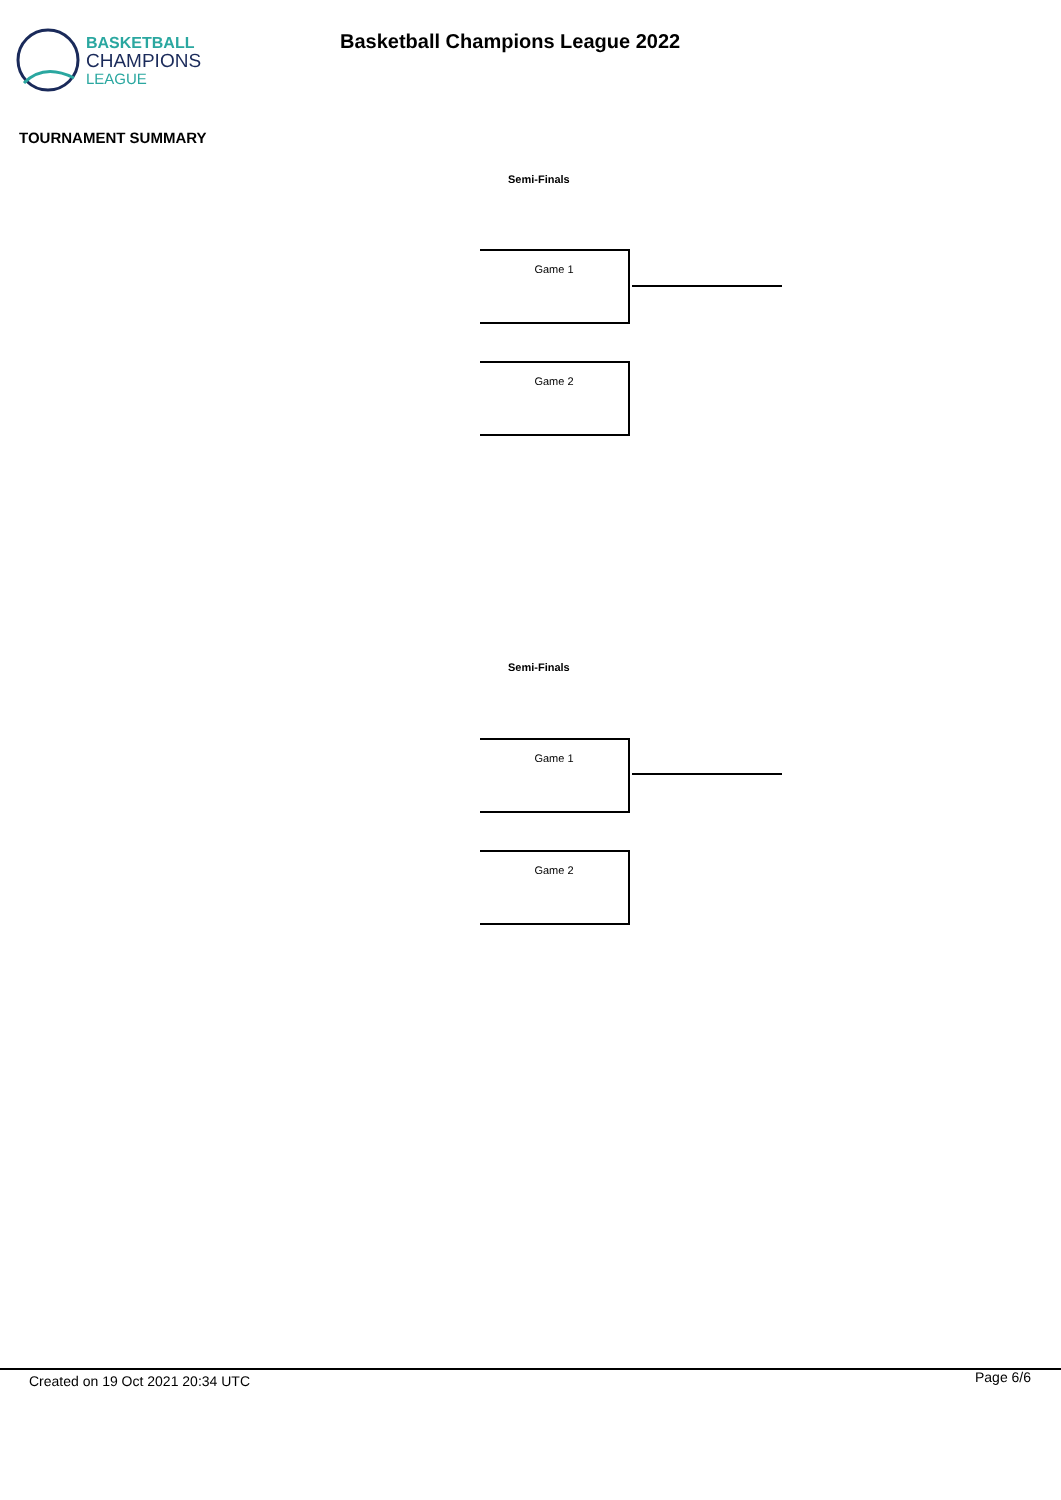BASKETBALL
CHAMPIONS
LEAGUE
Basketball Champions League 2022
TOURNAMENT SUMMARY
Semi-Finals
Game 1
Game 2
Semi-Finals
Game 1
Game 2
Created on 19 Oct 2021 20:34 UTC
Page 6/6